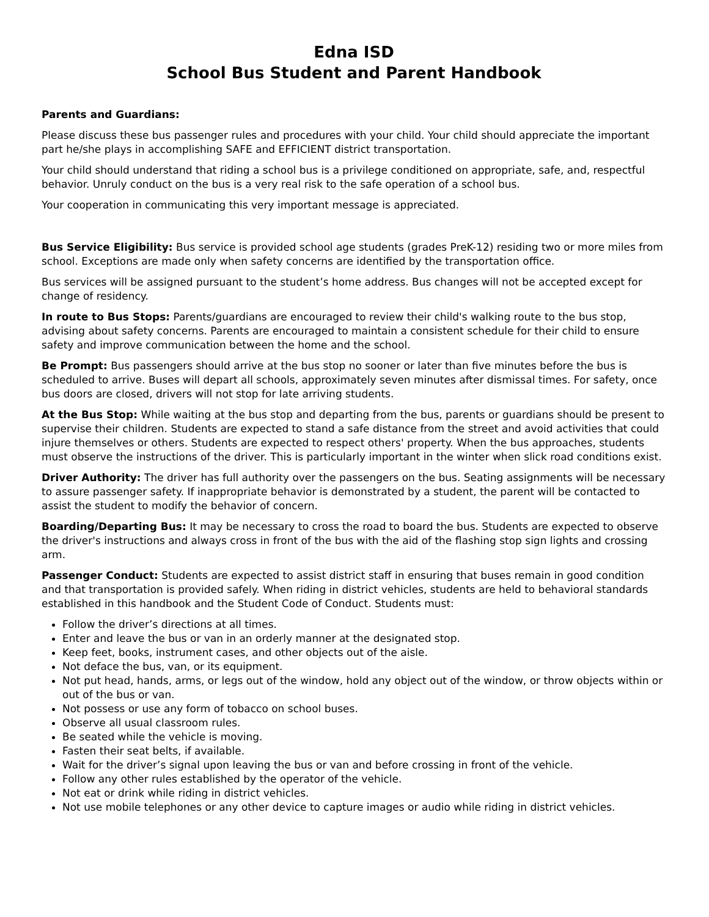Edna ISD
School Bus Student and Parent Handbook
Parents and Guardians:
Please discuss these bus passenger rules and procedures with your child. Your child should appreciate the important part he/she plays in accomplishing SAFE and EFFICIENT district transportation.
Your child should understand that riding a school bus is a privilege conditioned on appropriate, safe, and, respectful behavior. Unruly conduct on the bus is a very real risk to the safe operation of a school bus.
Your cooperation in communicating this very important message is appreciated.
Bus Service Eligibility: Bus service is provided school age students (grades PreK-12) residing two or more miles from school. Exceptions are made only when safety concerns are identified by the transportation office.
Bus services will be assigned pursuant to the student’s home address. Bus changes will not be accepted except for change of residency.
In route to Bus Stops: Parents/guardians are encouraged to review their child's walking route to the bus stop, advising about safety concerns. Parents are encouraged to maintain a consistent schedule for their child to ensure safety and improve communication between the home and the school.
Be Prompt: Bus passengers should arrive at the bus stop no sooner or later than five minutes before the bus is scheduled to arrive. Buses will depart all schools, approximately seven minutes after dismissal times. For safety, once bus doors are closed, drivers will not stop for late arriving students.
At the Bus Stop: While waiting at the bus stop and departing from the bus, parents or guardians should be present to supervise their children. Students are expected to stand a safe distance from the street and avoid activities that could injure themselves or others. Students are expected to respect others' property. When the bus approaches, students must observe the instructions of the driver. This is particularly important in the winter when slick road conditions exist.
Driver Authority: The driver has full authority over the passengers on the bus. Seating assignments will be necessary to assure passenger safety. If inappropriate behavior is demonstrated by a student, the parent will be contacted to assist the student to modify the behavior of concern.
Boarding/Departing Bus: It may be necessary to cross the road to board the bus. Students are expected to observe the driver's instructions and always cross in front of the bus with the aid of the flashing stop sign lights and crossing arm.
Passenger Conduct: Students are expected to assist district staff in ensuring that buses remain in good condition and that transportation is provided safely. When riding in district vehicles, students are held to behavioral standards established in this handbook and the Student Code of Conduct. Students must:
Follow the driver’s directions at all times.
Enter and leave the bus or van in an orderly manner at the designated stop.
Keep feet, books, instrument cases, and other objects out of the aisle.
Not deface the bus, van, or its equipment.
Not put head, hands, arms, or legs out of the window, hold any object out of the window, or throw objects within or out of the bus or van.
Not possess or use any form of tobacco on school buses.
Observe all usual classroom rules.
Be seated while the vehicle is moving.
Fasten their seat belts, if available.
Wait for the driver’s signal upon leaving the bus or van and before crossing in front of the vehicle.
Follow any other rules established by the operator of the vehicle.
Not eat or drink while riding in district vehicles.
Not use mobile telephones or any other device to capture images or audio while riding in district vehicles.